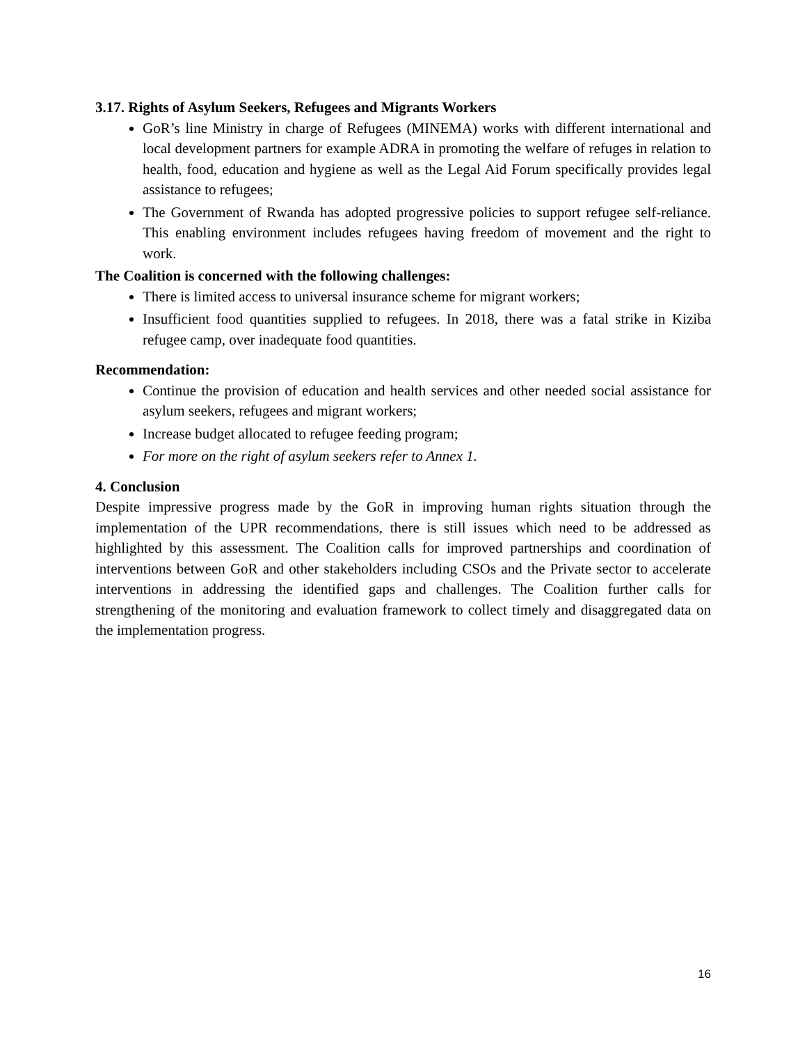3.17. Rights of Asylum Seekers, Refugees and Migrants Workers
GoR’s line Ministry in charge of Refugees (MINEMA) works with different international and local development partners for example ADRA in promoting the welfare of refuges in relation to health, food, education and hygiene as well as the Legal Aid Forum specifically provides legal assistance to refugees;
The Government of Rwanda has adopted progressive policies to support refugee self-reliance. This enabling environment includes refugees having freedom of movement and the right to work.
The Coalition is concerned with the following challenges:
There is limited access to universal insurance scheme for migrant workers;
Insufficient food quantities supplied to refugees. In 2018, there was a fatal strike in Kiziba refugee camp, over inadequate food quantities.
Recommendation:
Continue the provision of education and health services and other needed social assistance for asylum seekers, refugees and migrant workers;
Increase budget allocated to refugee feeding program;
For more on the right of asylum seekers refer to Annex 1.
4. Conclusion
Despite impressive progress made by the GoR in improving human rights situation through the implementation of the UPR recommendations, there is still issues which need to be addressed as highlighted by this assessment. The Coalition calls for improved partnerships and coordination of interventions between GoR and other stakeholders including CSOs and the Private sector to accelerate interventions in addressing the identified gaps and challenges. The Coalition further calls for strengthening of the monitoring and evaluation framework to collect timely and disaggregated data on the implementation progress.
16